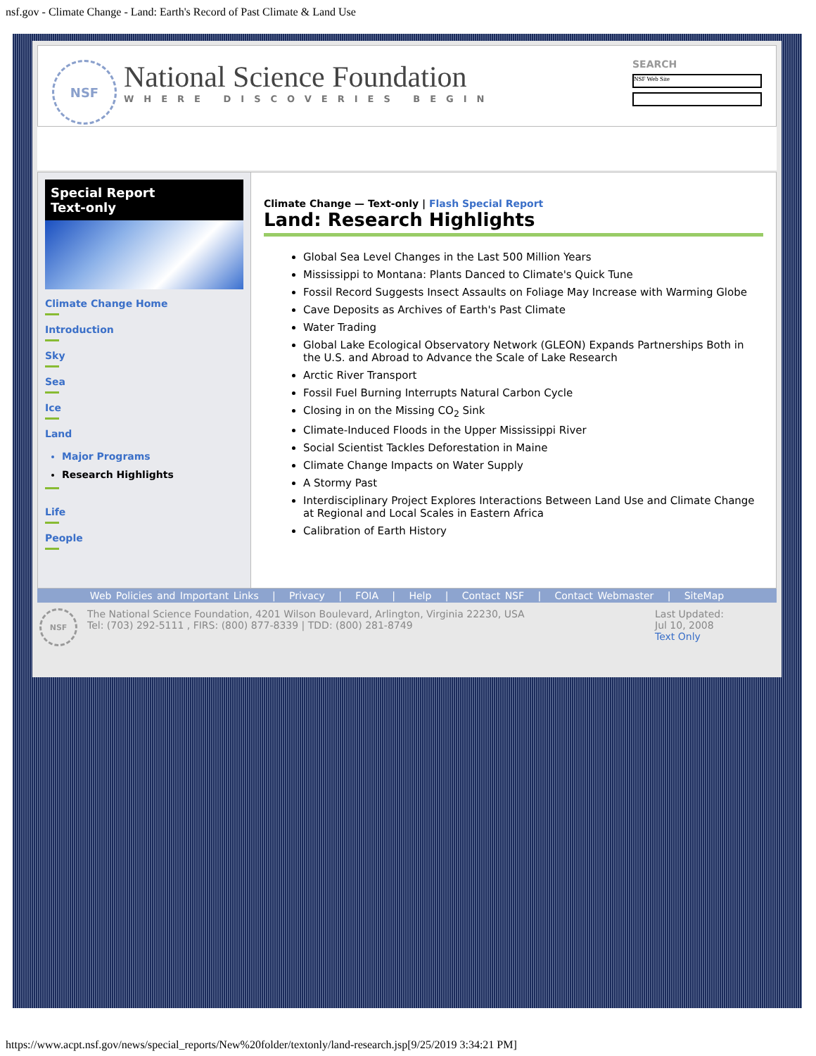nsf.gov - Climate Change - Land: Earth's Record of Past Climate & Land Use
NSF
National Science Foundation
WHERE DISCOVERIES BEGIN
SEARCH
NSF Web Site
Special Report
Text-only
Climate Change Home
Introduction
Sky
Sea
Ice
Land
Major Programs
Research Highlights
Life
People
Climate Change — Text-only | Flash Special Report
Land: Research Highlights
Global Sea Level Changes in the Last 500 Million Years
Mississippi to Montana: Plants Danced to Climate's Quick Tune
Fossil Record Suggests Insect Assaults on Foliage May Increase with Warming Globe
Cave Deposits as Archives of Earth's Past Climate
Water Trading
Global Lake Ecological Observatory Network (GLEON) Expands Partnerships Both in the U.S. and Abroad to Advance the Scale of Lake Research
Arctic River Transport
Fossil Fuel Burning Interrupts Natural Carbon Cycle
Closing in on the Missing CO<sub>2</sub> Sink
Climate-Induced Floods in the Upper Mississippi River
Social Scientist Tackles Deforestation in Maine
Climate Change Impacts on Water Supply
A Stormy Past
Interdisciplinary Project Explores Interactions Between Land Use and Climate Change at Regional and Local Scales in Eastern Africa
Calibration of Earth History
Web Policies and Important Links | Privacy | FOIA | Help | Contact NSF | Contact Webmaster | SiteMap
NSF
The National Science Foundation, 4201 Wilson Boulevard, Arlington, Virginia 22230, USA
Tel: (703) 292-5111 , FIRS: (800) 877-8339 | TDD: (800) 281-8749
Last Updated:
Jul 10, 2008
Text Only
https://www.acpt.nsf.gov/news/special_reports/New%20folder/textonly/land-research.jsp[9/25/2019 3:34:21 PM]